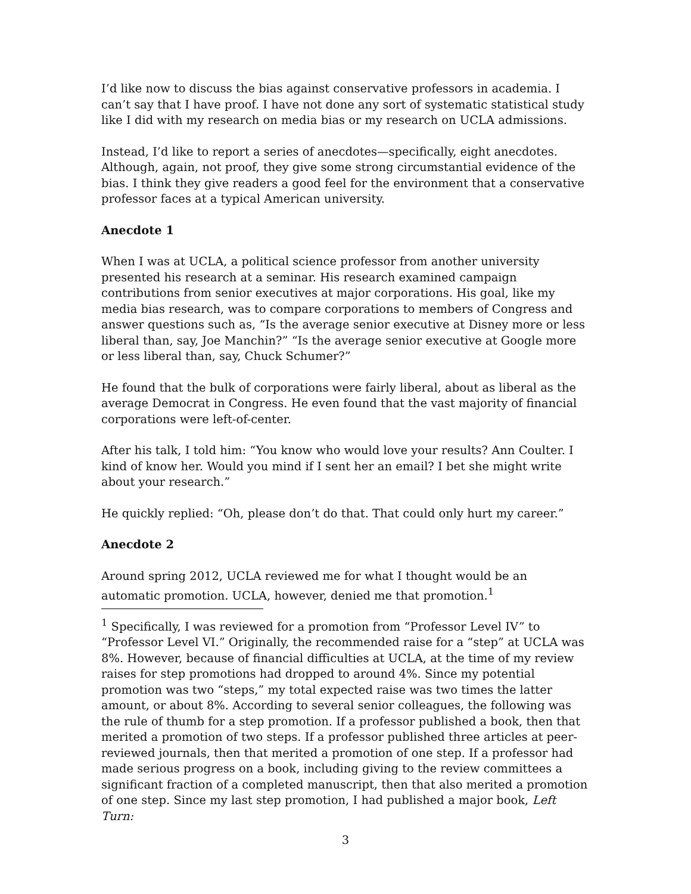I’d like now to discuss the bias against conservative professors in academia. I can’t say that I have proof. I have not done any sort of systematic statistical study like I did with my research on media bias or my research on UCLA admissions.
Instead, I’d like to report a series of anecdotes—specifically, eight anecdotes. Although, again, not proof, they give some strong circumstantial evidence of the bias. I think they give readers a good feel for the environment that a conservative professor faces at a typical American university.
Anecdote 1
When I was at UCLA, a political science professor from another university presented his research at a seminar. His research examined campaign contributions from senior executives at major corporations. His goal, like my media bias research, was to compare corporations to members of Congress and answer questions such as, “Is the average senior executive at Disney more or less liberal than, say, Joe Manchin?” “Is the average senior executive at Google more or less liberal than, say, Chuck Schumer?”
He found that the bulk of corporations were fairly liberal, about as liberal as the average Democrat in Congress. He even found that the vast majority of financial corporations were left-of-center.
After his talk, I told him: “You know who would love your results? Ann Coulter. I kind of know her. Would you mind if I sent her an email? I bet she might write about your research.”
He quickly replied: “Oh, please don’t do that. That could only hurt my career.”
Anecdote 2
Around spring 2012, UCLA reviewed me for what I thought would be an automatic promotion. UCLA, however, denied me that promotion.<sup>1</sup>
<sup>1</sup> Specifically, I was reviewed for a promotion from “Professor Level IV” to “Professor Level VI.” Originally, the recommended raise for a “step” at UCLA was 8%. However, because of financial difficulties at UCLA, at the time of my review raises for step promotions had dropped to around 4%. Since my potential promotion was two “steps,” my total expected raise was two times the latter amount, or about 8%. According to several senior colleagues, the following was the rule of thumb for a step promotion. If a professor published a book, then that merited a promotion of two steps. If a professor published three articles at peer-reviewed journals, then that merited a promotion of one step. If a professor had made serious progress on a book, including giving to the review committees a significant fraction of a completed manuscript, then that also merited a promotion of one step. Since my last step promotion, I had published a major book, Left Turn:
3